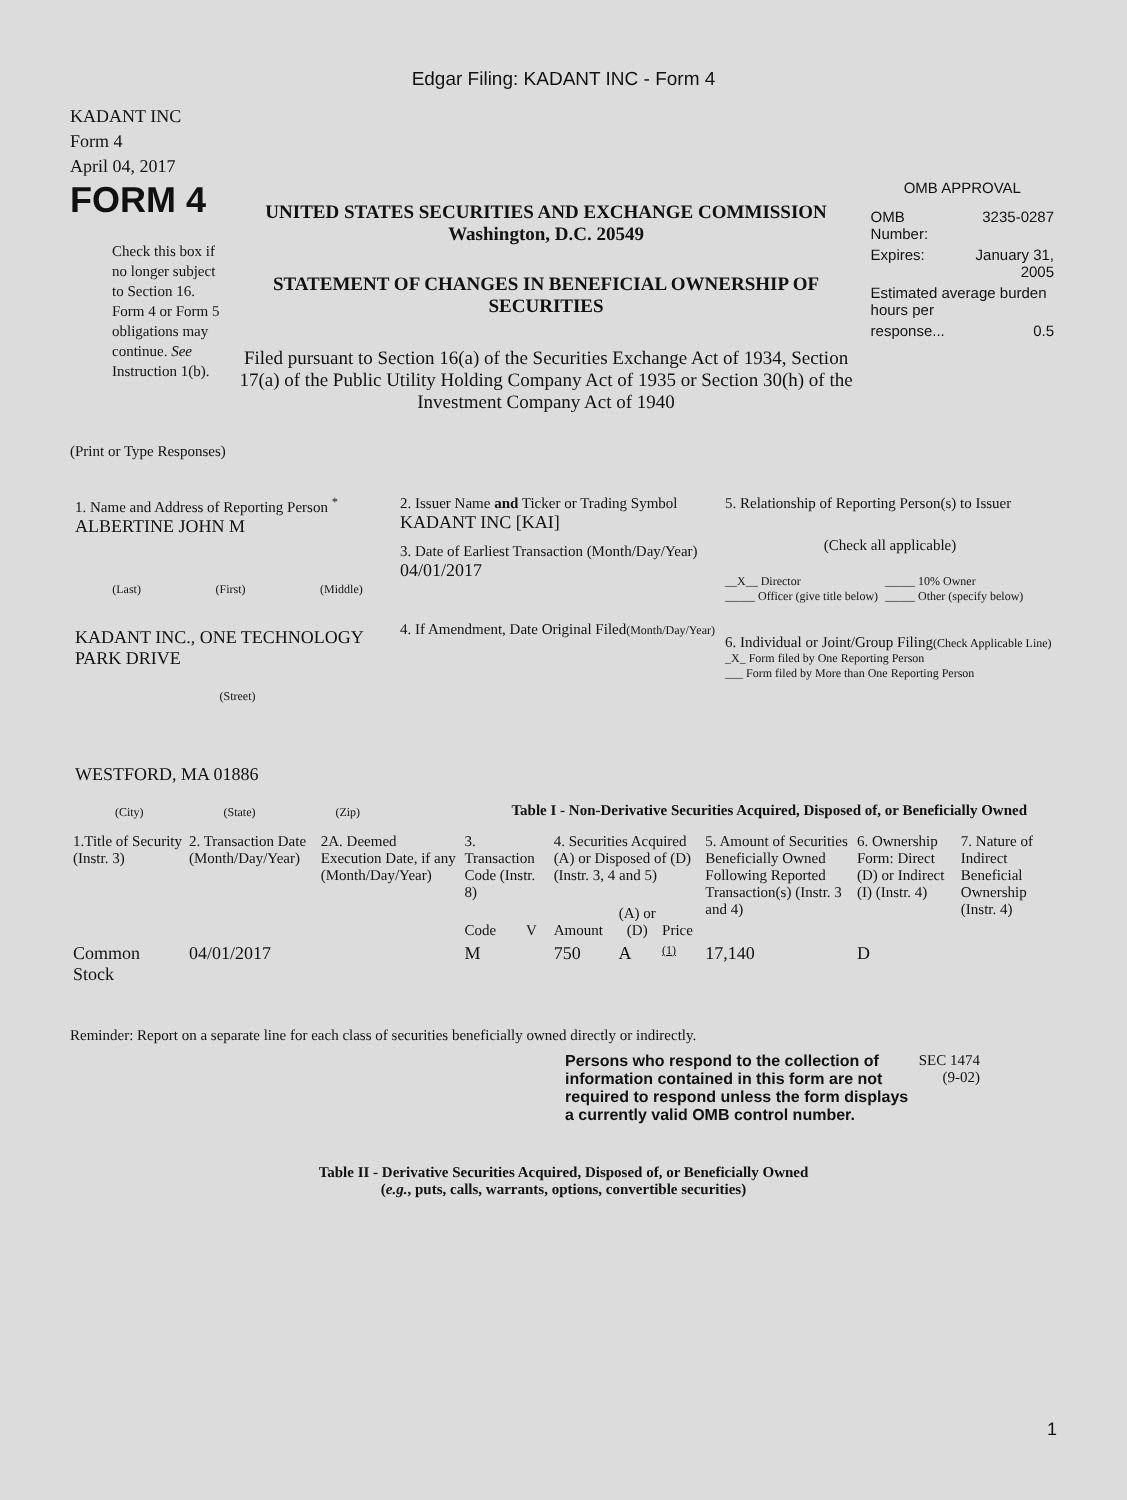Edgar Filing: KADANT INC - Form 4
KADANT INC
Form 4
April 04, 2017
FORM 4
Check this box if no longer subject to Section 16. Form 4 or Form 5 obligations may continue. See Instruction 1(b).
UNITED STATES SECURITIES AND EXCHANGE COMMISSION
Washington, D.C. 20549
STATEMENT OF CHANGES IN BENEFICIAL OWNERSHIP OF SECURITIES
Filed pursuant to Section 16(a) of the Securities Exchange Act of 1934, Section 17(a) of the Public Utility Holding Company Act of 1935 or Section 30(h) of the Investment Company Act of 1940
OMB APPROVAL
| OMB Number: | 3235-0287 |
| Expires: | January 31, 2005 |
| Estimated average burden hours per | |
| response... | 0.5 |
(Print or Type Responses)
1. Name and Address of Reporting Person <sup>*</sup>
ALBERTINE JOHN M
(Last) (First) (Middle)
KADANT INC., ONE TECHNOLOGY PARK DRIVE
(Street)
WESTFORD, MA 01886
(City) (State) (Zip)
2. Issuer Name and Ticker or Trading Symbol
KADANT INC [KAI]
3. Date of Earliest Transaction (Month/Day/Year)
04/01/2017
4. If Amendment, Date Original Filed(Month/Day/Year)
5. Relationship of Reporting Person(s) to Issuer
(Check all applicable)
__X__ Director
_____ Officer (give title below)
_____ 10% Owner
_____ Other (specify below)
6. Individual or Joint/Group Filing(Check Applicable Line)
_X_ Form filed by One Reporting Person
___ Form filed by More than One Reporting Person
Table I - Non-Derivative Securities Acquired, Disposed of, or Beneficially Owned
| 1.Title of Security (Instr. 3) | 2. Transaction Date (Month/Day/Year) | 2A. Deemed Execution Date, if any (Month/Day/Year) | 3. Transaction Code (Instr. 8) | | 4. Securities Acquired (A) or Disposed of (D) (Instr. 3, 4 and 5) | | | 5. Amount of Securities Beneficially Owned Following Reported Transaction(s) (Instr. 3 and 4) | 6. Ownership Form: Direct (D) or Indirect (I) (Instr. 4) | 7. Nature of Indirect Beneficial Ownership (Instr. 4) |
| --- | --- | --- | --- | --- | --- | --- | --- | --- | --- | --- |
| | | | Code | V | Amount | (A) or (D) | Price | | | |
| Common Stock | 04/01/2017 | | M | | 750 | A | (1) | 17,140 | D | |
Reminder: Report on a separate line for each class of securities beneficially owned directly or indirectly.
Persons who respond to the collection of information contained in this form are not required to respond unless the form displays a currently valid OMB control number.
SEC 1474 (9-02)
Table II - Derivative Securities Acquired, Disposed of, or Beneficially Owned
(e.g., puts, calls, warrants, options, convertible securities)
1